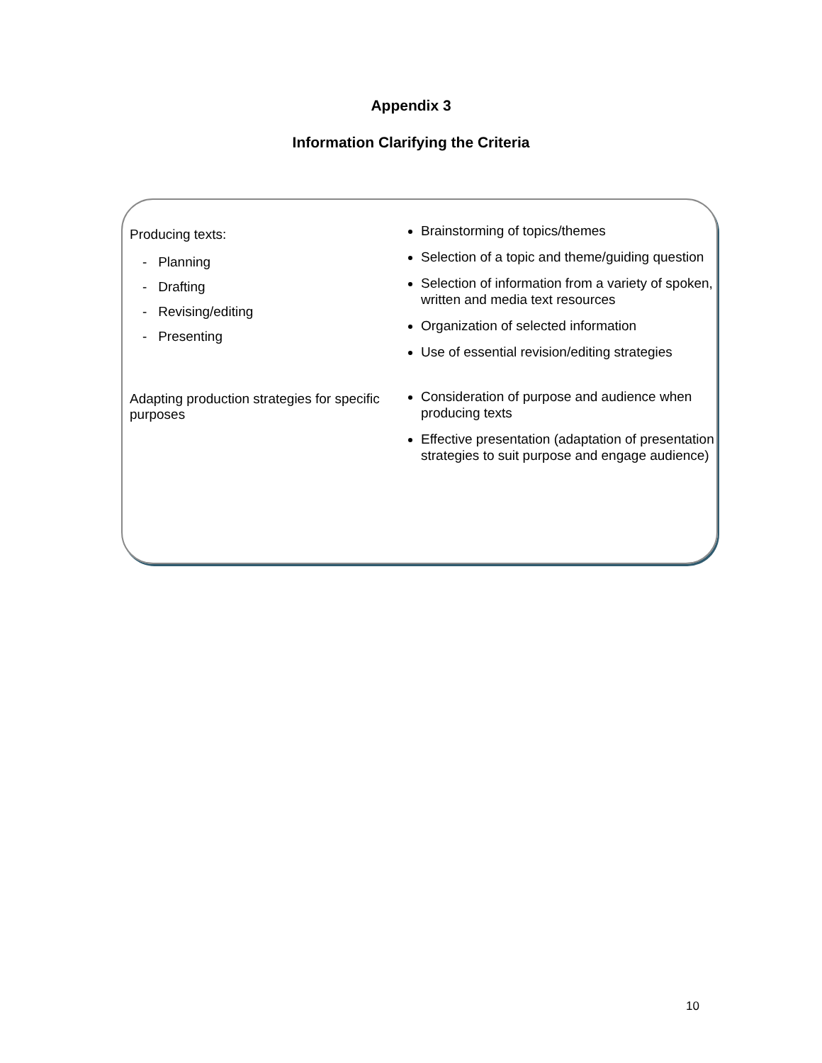Appendix 3
Information Clarifying the Criteria
| Producing texts: - Planning - Drafting - Revising/editing - Presenting | Brainstorming of topics/themes Selection of a topic and theme/guiding question Selection of information from a variety of spoken, written and media text resources Organization of selected information Use of essential revision/editing strategies |
| Adapting production strategies for specific purposes | Consideration of purpose and audience when producing texts Effective presentation (adaptation of presentation strategies to suit purpose and engage audience) |
10